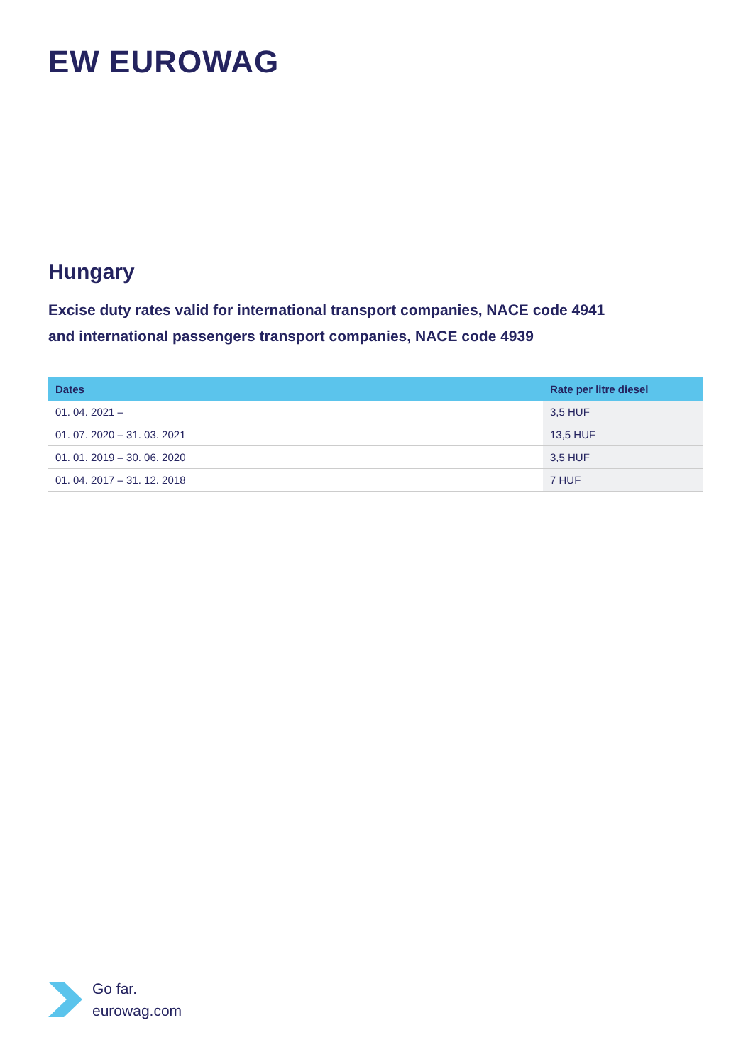EW EUROWAG
Hungary
Excise duty rates valid for international transport companies, NACE code 4941
and international passengers transport companies, NACE code 4939
| Dates | Rate per litre diesel |
| --- | --- |
| 01. 04. 2021 – | 3,5 HUF |
| 01. 07. 2020 – 31. 03. 2021 | 13,5 HUF |
| 01. 01. 2019 – 30. 06. 2020 | 3,5 HUF |
| 01. 04. 2017 – 31. 12. 2018 | 7 HUF |
Go far.
eurowag.com